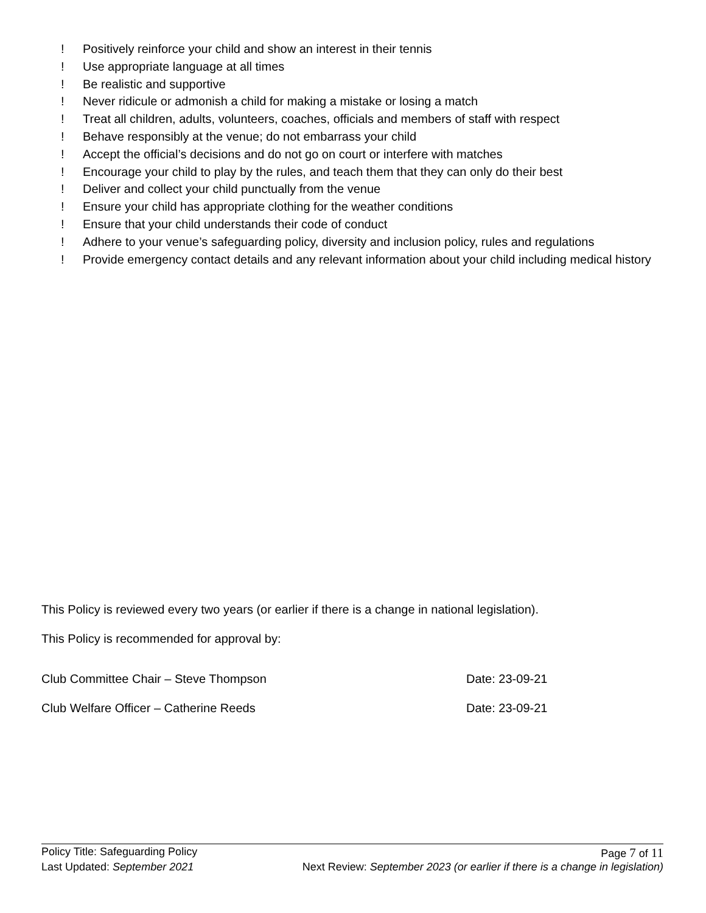! Positively reinforce your child and show an interest in their tennis
! Use appropriate language at all times
! Be realistic and supportive
! Never ridicule or admonish a child for making a mistake or losing a match
! Treat all children, adults, volunteers, coaches, officials and members of staff with respect
! Behave responsibly at the venue; do not embarrass your child
! Accept the official’s decisions and do not go on court or interfere with matches
! Encourage your child to play by the rules, and teach them that they can only do their best
! Deliver and collect your child punctually from the venue
! Ensure your child has appropriate clothing for the weather conditions
! Ensure that your child understands their code of conduct
! Adhere to your venue’s safeguarding policy, diversity and inclusion policy, rules and regulations
! Provide emergency contact details and any relevant information about your child including medical history
This Policy is reviewed every two years (or earlier if there is a change in national legislation).
This Policy is recommended for approval by:
Club Committee Chair – Steve Thompson Date: 23-09-21
Club Welfare Officer – Catherine Reeds Date: 23-09-21
Policy Title: Safeguarding Policy Page 7 of 11
Last Updated: September 2021 Next Review: September 2023 (or earlier if there is a change in legislation)